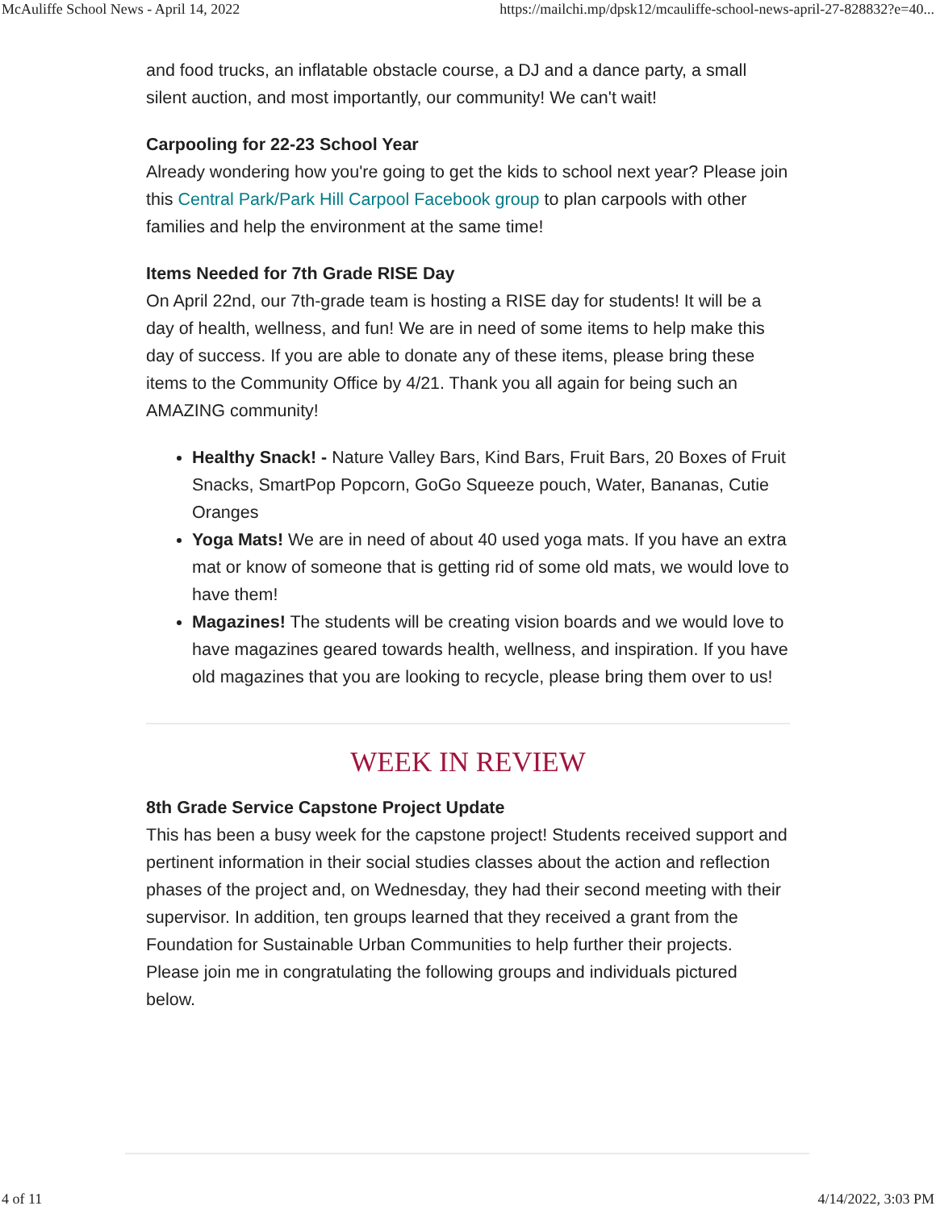McAuliffe School News - April 14, 2022 https://mailchi.mp/dpsk12/mcauliffe-school-news-april-27-828832?e=40...
and food trucks, an inflatable obstacle course, a DJ and a dance party, a small silent auction, and most importantly, our community! We can't wait!
Carpooling for 22-23 School Year
Already wondering how you're going to get the kids to school next year? Please join this Central Park/Park Hill Carpool Facebook group to plan carpools with other families and help the environment at the same time!
Items Needed for 7th Grade RISE Day
On April 22nd, our 7th-grade team is hosting a RISE day for students! It will be a day of health, wellness, and fun! We are in need of some items to help make this day of success. If you are able to donate any of these items, please bring these items to the Community Office by 4/21. Thank you all again for being such an AMAZING community!
Healthy Snack! - Nature Valley Bars, Kind Bars, Fruit Bars, 20 Boxes of Fruit Snacks, SmartPop Popcorn, GoGo Squeeze pouch, Water, Bananas, Cutie Oranges
Yoga Mats! We are in need of about 40 used yoga mats. If you have an extra mat or know of someone that is getting rid of some old mats, we would love to have them!
Magazines! The students will be creating vision boards and we would love to have magazines geared towards health, wellness, and inspiration. If you have old magazines that you are looking to recycle, please bring them over to us!
WEEK IN REVIEW
8th Grade Service Capstone Project Update
This has been a busy week for the capstone project! Students received support and pertinent information in their social studies classes about the action and reflection phases of the project and, on Wednesday, they had their second meeting with their supervisor. In addition, ten groups learned that they received a grant from the Foundation for Sustainable Urban Communities to help further their projects. Please join me in congratulating the following groups and individuals pictured below.
4 of 11 4/14/2022, 3:03 PM